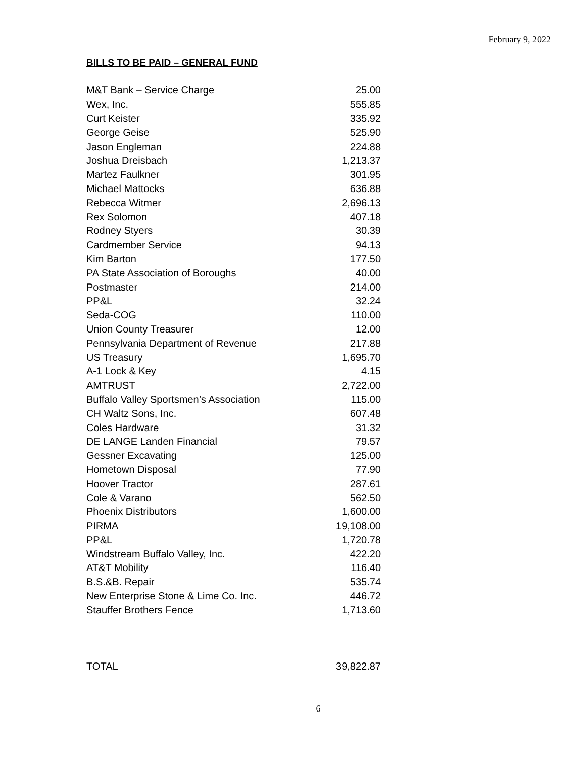February 9, 2022
BILLS TO BE PAID – GENERAL FUND
| M&T Bank – Service Charge | 25.00 |
| Wex, Inc. | 555.85 |
| Curt Keister | 335.92 |
| George Geise | 525.90 |
| Jason Engleman | 224.88 |
| Joshua Dreisbach | 1,213.37 |
| Martez Faulkner | 301.95 |
| Michael Mattocks | 636.88 |
| Rebecca Witmer | 2,696.13 |
| Rex Solomon | 407.18 |
| Rodney Styers | 30.39 |
| Cardmember Service | 94.13 |
| Kim Barton | 177.50 |
| PA State Association of Boroughs | 40.00 |
| Postmaster | 214.00 |
| PP&L | 32.24 |
| Seda-COG | 110.00 |
| Union County Treasurer | 12.00 |
| Pennsylvania Department of Revenue | 217.88 |
| US Treasury | 1,695.70 |
| A-1 Lock & Key | 4.15 |
| AMTRUST | 2,722.00 |
| Buffalo Valley Sportsmen’s Association | 115.00 |
| CH Waltz Sons, Inc. | 607.48 |
| Coles Hardware | 31.32 |
| DE LANGE Landen Financial | 79.57 |
| Gessner Excavating | 125.00 |
| Hometown Disposal | 77.90 |
| Hoover Tractor | 287.61 |
| Cole & Varano | 562.50 |
| Phoenix Distributors | 1,600.00 |
| PIRMA | 19,108.00 |
| PP&L | 1,720.78 |
| Windstream Buffalo Valley, Inc. | 422.20 |
| AT&T Mobility | 116.40 |
| B.S.&B. Repair | 535.74 |
| New Enterprise Stone & Lime Co. Inc. | 446.72 |
| Stauffer Brothers Fence | 1,713.60 |
| TOTAL | 39,822.87 |
6